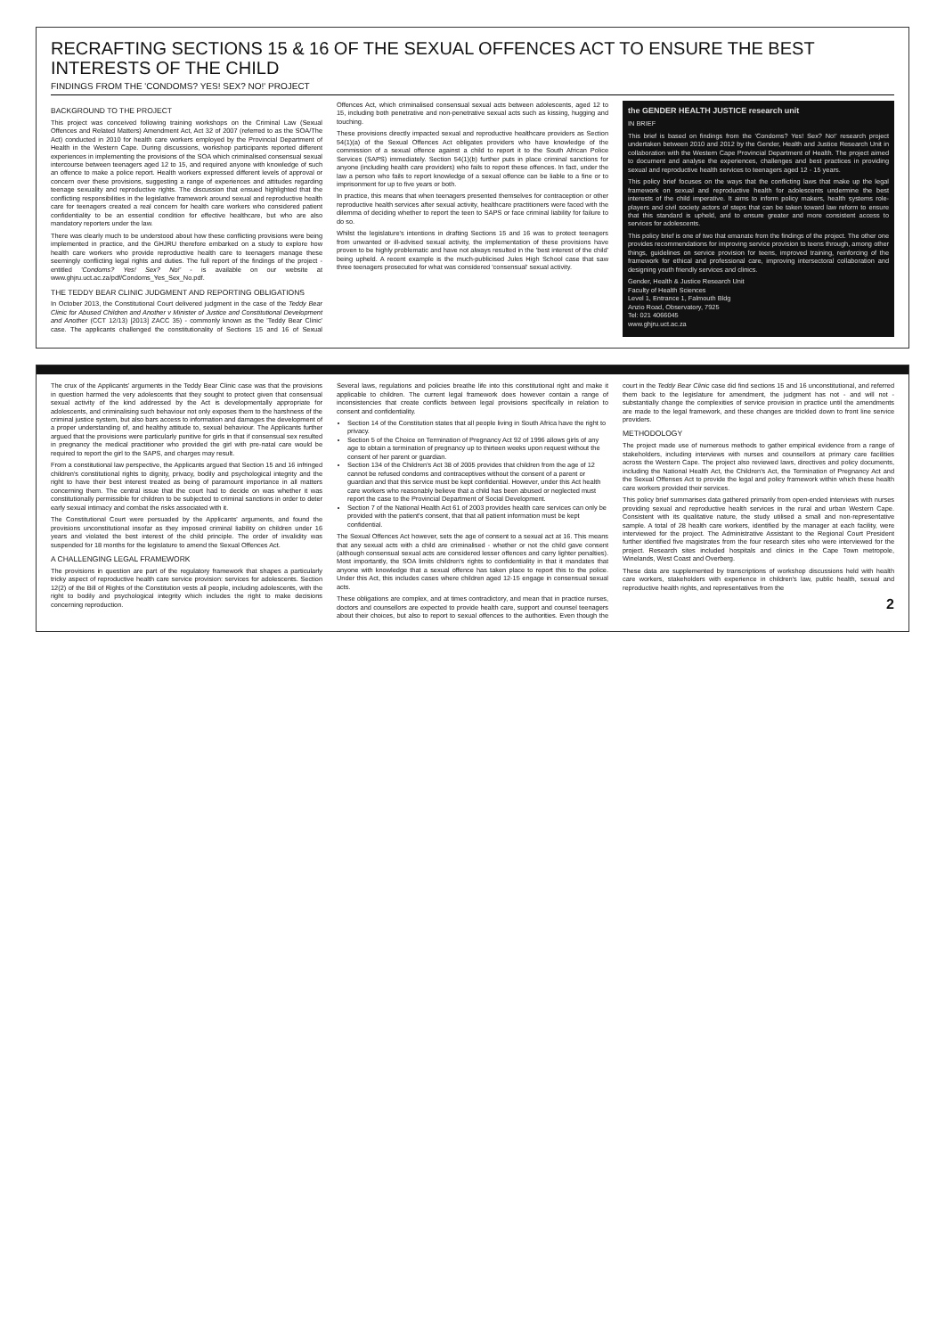RECRAFTING SECTIONS 15 & 16 OF THE SEXUAL OFFENCES ACT TO ENSURE THE BEST INTERESTS OF THE CHILD
FINDINGS FROM THE 'CONDOMS? YES! SEX? NO!' PROJECT
BACKGROUND TO THE PROJECT
This project was conceived following training workshops on the Criminal Law (Sexual Offences and Related Matters) Amendment Act, Act 32 of 2007 (referred to as the SOA/The Act) conducted in 2010 for health care workers employed by the Provincial Department of Health in the Western Cape. During discussions, workshop participants reported different experiences in implementing the provisions of the SOA which criminalised consensual sexual intercourse between teenagers aged 12 to 15, and required anyone with knowledge of such an offence to make a police report. Health workers expressed different levels of approval or concern over these provisions, suggesting a range of experiences and attitudes regarding teenage sexuality and reproductive rights. The discussion that ensued highlighted that the conflicting responsibilities in the legislative framework around sexual and reproductive health care for teenagers created a real concern for health care workers who considered patient confidentiality to be an essential condition for effective healthcare, but who are also mandatory reporters under the law.
There was clearly much to be understood about how these conflicting provisions were being implemented in practice, and the GHJRU therefore embarked on a study to explore how health care workers who provide reproductive health care to teenagers manage these seemingly conflicting legal rights and duties. The full report of the findings of the project - entitled 'Condoms? Yes! Sex? No!' - is available on our website at www.ghjru.uct.ac.za/pdf/Condoms_Yes_Sex_No.pdf.
THE TEDDY BEAR CLINIC JUDGMENT AND REPORTING OBLIGATIONS
In October 2013, the Constitutional Court delivered judgment in the case of the Teddy Bear Clinic for Abused Children and Another v Minister of Justice and Constitutional Development and Another (CCT 12/13) [2013] ZACC 35) - commonly known as the 'Teddy Bear Clinic' case. The applicants challenged the constitutionality of Sections 15 and 16 of Sexual Offences Act, which criminalised consensual sexual acts between adolescents, aged 12 to 15, including both penetrative and non-penetrative sexual acts such as kissing, hugging and touching.
These provisions directly impacted sexual and reproductive healthcare providers as Section 54(1)(a) of the Sexual Offences Act obligates providers who have knowledge of the commission of a sexual offence against a child to report it to the South African Police Services (SAPS) immediately. Section 54(1)(b) further puts in place criminal sanctions for anyone (including health care providers) who fails to report these offences. In fact, under the law a person who fails to report knowledge of a sexual offence can be liable to a fine or to imprisonment for up to five years or both.
In practice, this means that when teenagers presented themselves for contraception or other reproductive health services after sexual activity, healthcare practitioners were faced with the dilemma of deciding whether to report the teen to SAPS or face criminal liability for failure to do so.
Whilst the legislature's intentions in drafting Sections 15 and 16 was to protect teenagers from unwanted or ill-advised sexual activity, the implementation of these provisions have proven to be highly problematic and have not always resulted in the 'best interest of the child' being upheld. A recent example is the much-publicised Jules High School case that saw three teenagers prosecuted for what was considered 'consensual' sexual activity.
the GENDER HEALTH JUSTICE research unit
IN BRIEF
This brief is based on findings from the 'Condoms? Yes! Sex? No!' research project undertaken between 2010 and 2012 by the Gender, Health and Justice Research Unit in collaboration with the Western Cape Provincial Department of Health. The project aimed to document and analyse the experiences, challenges and best practices in providing sexual and reproductive health services to teenagers aged 12 - 15 years.
This policy brief focuses on the ways that the conflicting laws that make up the legal framework on sexual and reproductive health for adolescents undermine the best interests of the child imperative. It aims to inform policy makers, health systems role-players and civil society actors of steps that can be taken toward law reform to ensure that this standard is upheld, and to ensure greater and more consistent access to services for adolescents.
This policy brief is one of two that emanate from the findings of the project. The other one provides recommendations for improving service provision to teens through, among other things, guidelines on service provision for teens, improved training, reinforcing of the framework for ethical and professional care, improving intersectoral collaboration and designing youth friendly services and clinics.
Gender, Health & Justice Research Unit
Faculty of Health Sciences
Level 1, Entrance 1, Falmouth Bldg
Anzio Road, Observatory, 7925
Tel: 021 4066045
www.ghjru.uct.ac.za
The crux of the Applicants' arguments in the Teddy Bear Clinic case was that the provisions in question harmed the very adolescents that they sought to protect given that consensual sexual activity of the kind addressed by the Act is developmentally appropriate for adolescents, and criminalising such behaviour not only exposes them to the harshness of the criminal justice system, but also bars access to information and damages the development of a proper understanding of, and healthy attitude to, sexual behaviour. The Applicants further argued that the provisions were particularly punitive for girls in that if consensual sex resulted in pregnancy the medical practitioner who provided the girl with pre-natal care would be required to report the girl to the SAPS, and charges may result.
From a constitutional law perspective, the Applicants argued that Section 15 and 16 infringed children's constitutional rights to dignity, privacy, bodily and psychological integrity and the right to have their best interest treated as being of paramount importance in all matters concerning them. The central issue that the court had to decide on was whether it was constitutionally permissible for children to be subjected to criminal sanctions in order to deter early sexual intimacy and combat the risks associated with it.
The Constitutional Court were persuaded by the Applicants' arguments, and found the provisions unconstitutional insofar as they imposed criminal liability on children under 16 years and violated the best interest of the child principle. The order of invalidity was suspended for 18 months for the legislature to amend the Sexual Offences Act.
A CHALLENGING LEGAL FRAMEWORK
The provisions in question are part of the regulatory framework that shapes a particularly tricky aspect of reproductive health care service provision: services for adolescents. Section 12(2) of the Bill of Rights of the Constitution vests all people, including adolescents, with the right to bodily and psychological integrity which includes the right to make decisions concerning reproduction.
Several laws, regulations and policies breathe life into this constitutional right and make it applicable to children. The current legal framework does however contain a range of inconsistencies that create conflicts between legal provisions specifically in relation to consent and confidentiality.
Section 14 of the Constitution states that all people living in South Africa have the right to privacy.
Section 5 of the Choice on Termination of Pregnancy Act 92 of 1996 allows girls of any age to obtain a termination of pregnancy up to thirteen weeks upon request without the consent of her parent or guardian.
Section 134 of the Children's Act 38 of 2005 provides that children from the age of 12 cannot be refused condoms and contraceptives without the consent of a parent or guardian and that this service must be kept confidential. However, under this Act health care workers who reasonably believe that a child has been abused or neglected must report the case to the Provincial Department of Social Development.
Section 7 of the National Health Act 61 of 2003 provides health care services can only be provided with the patient's consent, that that all patient information must be kept confidential.
The Sexual Offences Act however, sets the age of consent to a sexual act at 16. This means that any sexual acts with a child are criminalised - whether or not the child gave consent (although consensual sexual acts are considered lesser offences and carry lighter penalties). Most importantly, the SOA limits children's rights to confidentiality in that it mandates that anyone with knowledge that a sexual offence has taken place to report this to the police. Under this Act, this includes cases where children aged 12-15 engage in consensual sexual acts.
These obligations are complex, and at times contradictory, and mean that in practice nurses, doctors and counsellors are expected to provide health care, support and counsel teenagers about their choices, but also to report to sexual offences to the authorities. Even though the court in the Teddy Bear Clinic case did find sections 15 and 16 unconstitutional, and referred them back to the legislature for amendment, the judgment has not - and will not - substantially change the complexities of service provision in practice until the amendments are made to the legal framework, and these changes are trickled down to front line service providers.
METHODOLOGY
The project made use of numerous methods to gather empirical evidence from a range of stakeholders, including interviews with nurses and counsellors at primary care facilities across the Western Cape. The project also reviewed laws, directives and policy documents, including the National Health Act, the Children's Act, the Termination of Pregnancy Act and the Sexual Offenses Act to provide the legal and policy framework within which these health care workers provided their services.
This policy brief summarises data gathered primarily from open-ended interviews with nurses providing sexual and reproductive health services in the rural and urban Western Cape. Consistent with its qualitative nature, the study utilised a small and non-representative sample. A total of 28 health care workers, identified by the manager at each facility, were interviewed for the project. The Administrative Assistant to the Regional Court President further identified five magistrates from the four research sites who were interviewed for the project. Research sites included hospitals and clinics in the Cape Town metropole, Winelands, West Coast and Overberg.
These data are supplemented by transcriptions of workshop discussions held with health care workers, stakeholders with experience in children's law, public health, sexual and reproductive health rights, and representatives from the
2